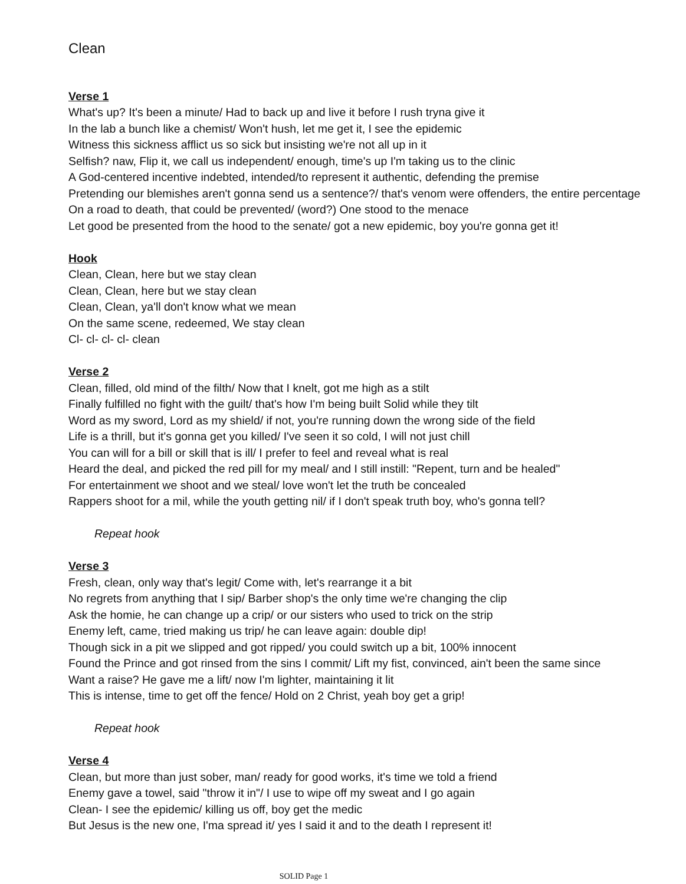Clean
Verse 1
What's up? It's been a minute/ Had to back up and live it before I rush tryna give it
In the lab a bunch like a chemist/ Won't hush, let me get it, I see the epidemic
Witness this sickness afflict us so sick but insisting we're not all up in it
Selfish? naw, Flip it, we call us independent/ enough, time's up I'm taking us to the clinic
A God-centered incentive indebted, intended/to represent it authentic, defending the premise
Pretending our blemishes aren't gonna send us a sentence?/ that's venom were offenders, the entire percentage
On a road to death, that could be prevented/ (word?) One stood to the menace
Let good be presented from the hood to the senate/ got a new epidemic, boy you're gonna get it!
Hook
Clean, Clean, here but we stay clean
Clean, Clean, here but we stay clean
Clean, Clean, ya'll don't know what we mean
On the same scene, redeemed, We stay clean
Cl- cl- cl- cl- clean
Verse 2
Clean, filled, old mind of the filth/ Now that I knelt, got me high as a stilt
Finally fulfilled no fight with the guilt/ that's how I'm being built Solid while they tilt
Word as my sword, Lord as my shield/ if not, you're running down the wrong side of the field
Life is a thrill, but it's gonna get you killed/ I've seen it so cold, I will not just chill
You can will for a bill or skill that is ill/ I prefer to feel and reveal what is real
Heard the deal, and picked the red pill for my meal/ and I still instill: "Repent, turn and be healed"
For entertainment we shoot and we steal/ love won't let the truth be concealed
Rappers shoot for a mil, while the youth getting nil/ if I don't speak truth boy, who's gonna tell?
Repeat hook
Verse 3
Fresh, clean, only way that's legit/ Come with, let's rearrange it a bit
No regrets from anything that I sip/ Barber shop's the only time we're changing the clip
Ask the homie, he can change up a crip/ or our sisters who used to trick on the strip
Enemy left, came, tried making us trip/ he can leave again: double dip!
Though sick in a pit we slipped and got ripped/ you could switch up a bit, 100% innocent
Found the Prince and got rinsed from the sins I commit/ Lift my fist, convinced, ain't been the same since
Want a raise? He gave me a lift/ now I'm lighter, maintaining it lit
This is intense, time to get off the fence/ Hold on 2 Christ, yeah boy get a grip!
Repeat hook
Verse 4
Clean, but more than just sober, man/ ready for good works, it's time we told a friend
Enemy gave a towel, said "throw it in"/ I use to wipe off my sweat and I go again
Clean- I see the epidemic/ killing us off, boy get the medic
But Jesus is the new one, I'ma spread it/ yes I said it and to the death I represent it!
SOLID Page 1